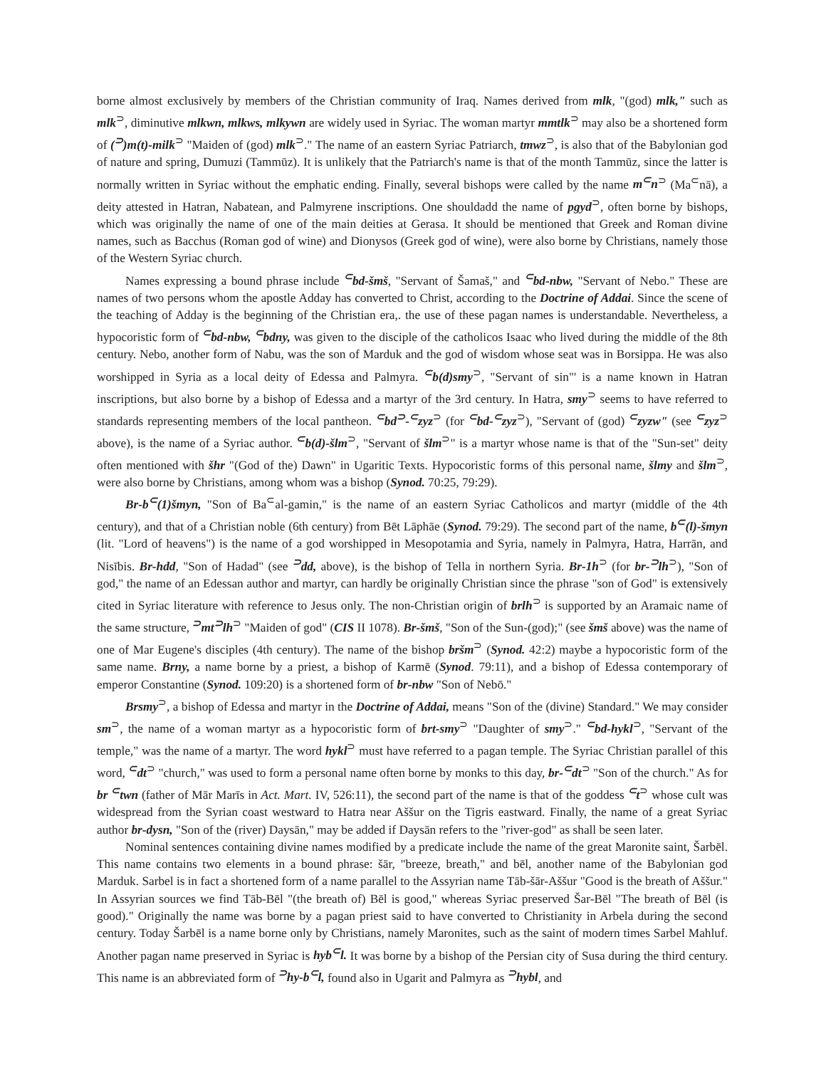borne almost exclusively by members of the Christian community of Iraq. Names derived from mlk, "(god) mlk," such as mlk<sup>⊃</sup>, diminutive mlkwn, mlkws, mlkywn are widely used in Syriac. The woman martyr mmtlk<sup>⊃</sup> may also be a shortened form of (<sup>⊃</sup>)m(t)-milk<sup>⊃</sup> "Maiden of (god) mlk<sup>⊃</sup>." The name of an eastern Syriac Patriarch, tmwz<sup>⊃</sup>, is also that of the Babylonian god of nature and spring, Dumuzi (Tammūz). It is unlikely that the Patriarch's name is that of the month Tammūz, since the latter is normally written in Syriac without the emphatic ending. Finally, several bishops were called by the name m<sup>⊂</sup>n<sup>⊃</sup> (Ma<sup>⊂</sup>nā), a deity attested in Hatran, Nabatean, and Palmyrene inscriptions. One shouldadd the name of pgyd<sup>⊃</sup>, often borne by bishops, which was originally the name of one of the main deities at Gerasa. It should be mentioned that Greek and Roman divine names, such as Bacchus (Roman god of wine) and Dionysos (Greek god of wine), were also borne by Christians, namely those of the Western Syriac church.
Names expressing a bound phrase include <sup>⊂</sup>bd-šmš, "Servant of Šamaš," and <sup>⊂</sup>bd-nbw, "Servant of Nebo." These are names of two persons whom the apostle Adday has converted to Christ, according to the Doctrine of Addai. Since the scene of the teaching of Adday is the beginning of the Christian era,. the use of these pagan names is understandable. Nevertheless, a hypocoristic form of <sup>⊂</sup>bd-nbw, <sup>⊂</sup>bdny, was given to the disciple of the catholicos Isaac who lived during the middle of the 8th century. Nebo, another form of Nabu, was the son of Marduk and the god of wisdom whose seat was in Borsippa. He was also worshipped in Syria as a local deity of Edessa and Palmyra. <sup>⊂</sup>b(d)smy<sup>⊃</sup>, "Servant of sin"' is a name known in Hatran inscriptions, but also borne by a bishop of Edessa and a martyr of the 3rd century. In Hatra, smy<sup>⊃</sup> seems to have referred to standards representing members of the local pantheon. <sup>⊂</sup>bd<sup>⊃</sup>-<sup>⊂</sup>zyz<sup>⊃</sup> (for <sup>⊂</sup>bd-<sup>⊂</sup>zyz<sup>⊃</sup>), "Servant of (god) <sup>⊂</sup>zyzw" (see <sup>⊂</sup>zyz<sup>⊃</sup> above), is the name of a Syriac author. <sup>⊂</sup>b(d)-šlm<sup>⊃</sup>, "Servant of šlm<sup>⊃</sup>" is a martyr whose name is that of the "Sun-set" deity often mentioned with šhr "(God of the) Dawn" in Ugaritic Texts. Hypocoristic forms of this personal name, šlmy and šlm<sup>⊃</sup>, were also borne by Christians, among whom was a bishop (Synod. 70:25, 79:29).
Br-b<sup>⊂</sup>(1)šmyn, "Son of Ba<sup>⊂</sup>al-gamin," is the name of an eastern Syriac Catholicos and martyr (middle of the 4th century), and that of a Christian noble (6th century) from Bēt Lāphāe (Synod. 79:29). The second part of the name, b<sup>⊂</sup>(l)-šmyn (lit. "Lord of heavens") is the name of a god worshipped in Mesopotamia and Syria, namely in Palmyra, Hatra, Harrān, and Nisībis. Br-hdd, "Son of Hadad" (see <sup>⊃</sup>dd, above), is the bishop of Tella in northern Syria. Br-1h<sup>⊃</sup> (for br-<sup>⊃</sup>lh<sup>⊃</sup>), "Son of god," the name of an Edessan author and martyr, can hardly be originally Christian since the phrase "son of God" is extensively cited in Syriac literature with reference to Jesus only. The non-Christian origin of brlh<sup>⊃</sup> is supported by an Aramaic name of the same structure, <sup>⊃</sup>mt<sup>⊃</sup>lh<sup>⊃</sup> "Maiden of god" (CIS II 1078). Br-šmš, "Son of the Sun-(god);" (see šmš above) was the name of one of Mar Eugene's disciples (4th century). The name of the bishop bršm<sup>⊃</sup> (Synod. 42:2) maybe a hypocoristic form of the same name. Brny, a name borne by a priest, a bishop of Karmē (Synod. 79:11), and a bishop of Edessa contemporary of emperor Constantine (Synod. 109:20) is a shortened form of br-nbw "Son of Nebō."
Brsmy<sup>⊃</sup>, a bishop of Edessa and martyr in the Doctrine of Addai, means "Son of the (divine) Standard." We may consider sm<sup>⊃</sup>, the name of a woman martyr as a hypocoristic form of brt-smy<sup>⊃</sup> "Daughter of smy<sup>⊃</sup>." <sup>⊂</sup>bd-hykl<sup>⊃</sup>, "Servant of the temple," was the name of a martyr. The word hykl<sup>⊃</sup> must have referred to a pagan temple. The Syriac Christian parallel of this word, <sup>⊂</sup>dt<sup>⊃</sup> "church," was used to form a personal name often borne by monks to this day, br-<sup>⊂</sup>dt<sup>⊃</sup> "Son of the church." As for br <sup>⊂</sup>twn (father of Mār Marīs in Act. Mart. IV, 526:11), the second part of the name is that of the goddess <sup>⊂</sup>t<sup>⊃</sup> whose cult was widespread from the Syrian coast westward to Hatra near Aššur on the Tigris eastward. Finally, the name of a great Syriac author br-dysn, "Son of the (river) Daysān," may be added if Daysān refers to the "river-god" as shall be seen later.
Nominal sentences containing divine names modified by a predicate include the name of the great Maronite saint, Šarbēl. This name contains two elements in a bound phrase: šār, "breeze, breath," and bēl, another name of the Babylonian god Marduk. Sarbel is in fact a shortened form of a name parallel to the Assyrian name Tāb-šār-Aššur "Good is the breath of Aššur." In Assyrian sources we find Tāb-Bēl "(the breath of) Bēl is good," whereas Syriac preserved Šar-Bēl "The breath of Bēl (is good)." Originally the name was borne by a pagan priest said to have converted to Christianity in Arbela during the second century. Today Šarbēl is a name borne only by Christians, namely Maronites, such as the saint of modern times Sarbel Mahluf. Another pagan name preserved in Syriac is hyb<sup>⊂</sup>l. It was borne by a bishop of the Persian city of Susa during the third century. This name is an abbreviated form of <sup>⊃</sup>hy-b<sup>⊂</sup>l, found also in Ugarit and Palmyra as <sup>⊃</sup>hybl, and